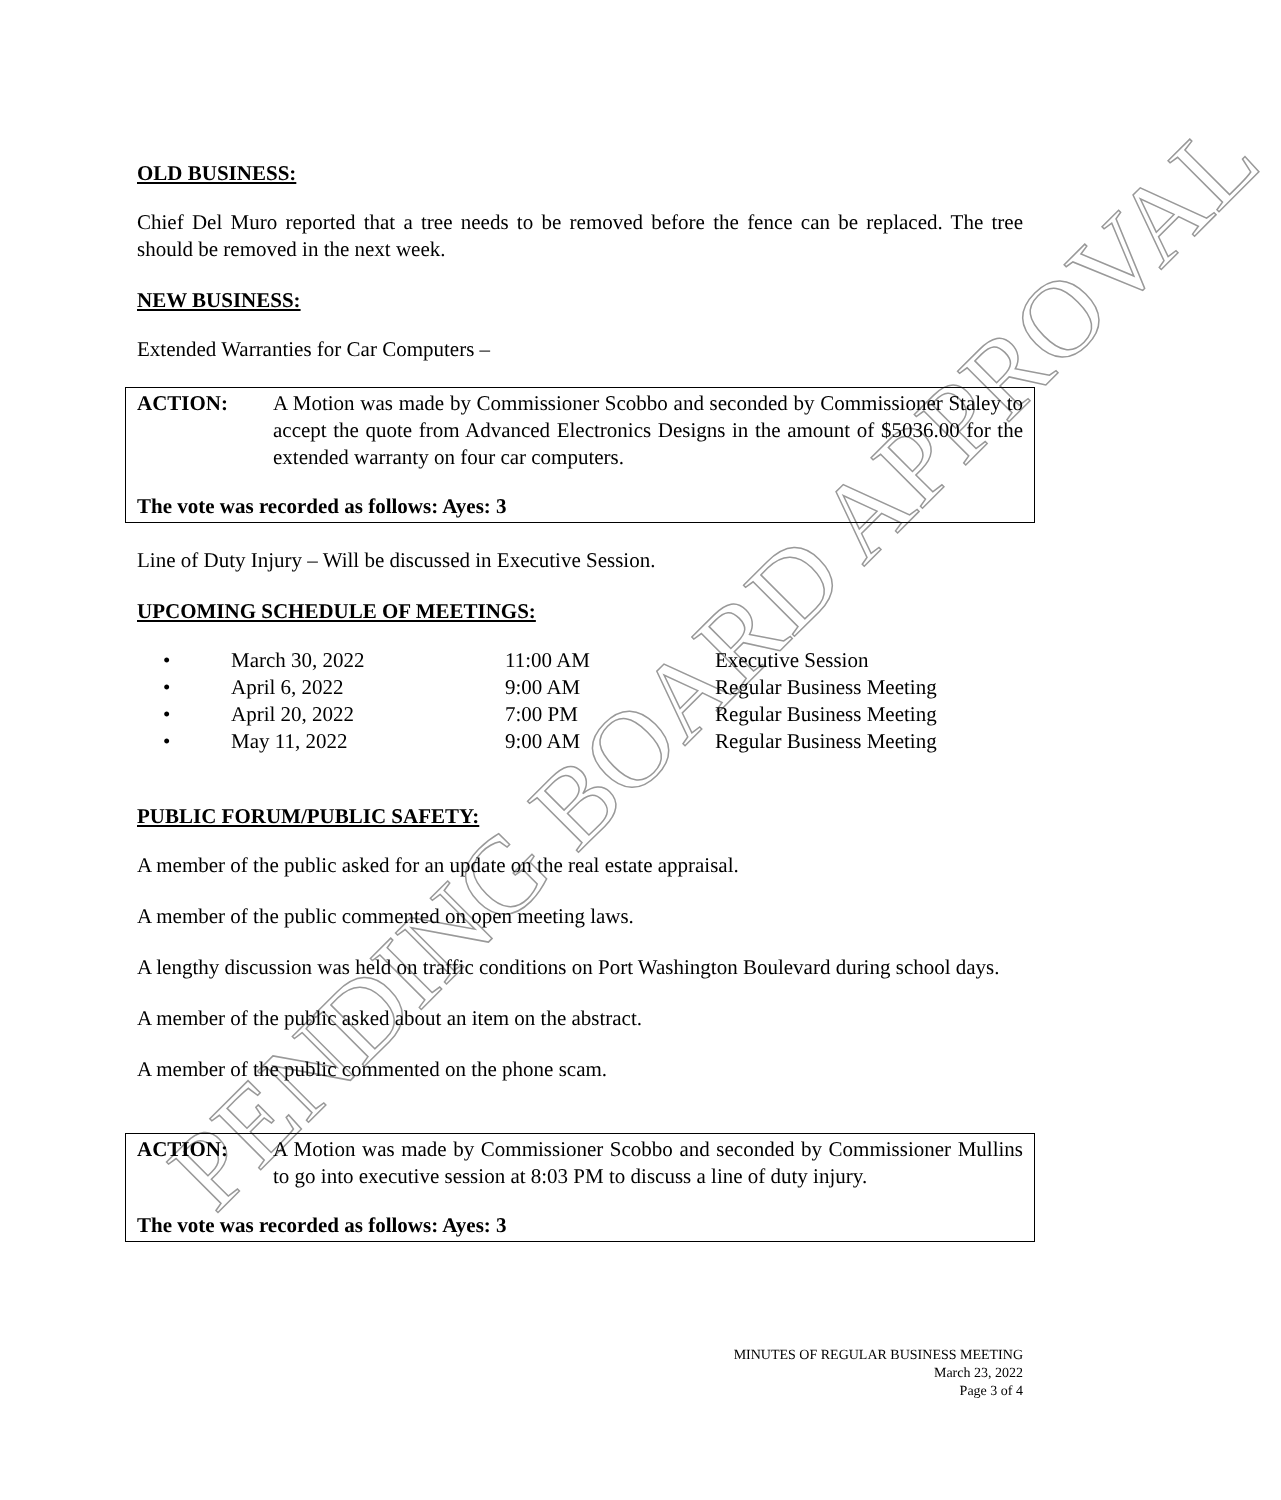PENDING BOARD APPROVAL
OLD BUSINESS:
Chief Del Muro reported that a tree needs to be removed before the fence can be replaced. The tree should be removed in the next week.
NEW BUSINESS:
Extended Warranties for Car Computers –
ACTION: A Motion was made by Commissioner Scobbo and seconded by Commissioner Staley to accept the quote from Advanced Electronics Designs in the amount of $5036.00 for the extended warranty on four car computers.
The vote was recorded as follows: Ayes: 3
Line of Duty Injury – Will be discussed in Executive Session.
UPCOMING SCHEDULE OF MEETINGS:
| • | March 30, 2022 | 11:00 AM | Executive Session |
| • | April 6, 2022 | 9:00 AM | Regular Business Meeting |
| • | April 20, 2022 | 7:00 PM | Regular Business Meeting |
| • | May 11, 2022 | 9:00 AM | Regular Business Meeting |
PUBLIC FORUM/PUBLIC SAFETY:
A member of the public asked for an update on the real estate appraisal.
A member of the public commented on open meeting laws.
A lengthy discussion was held on traffic conditions on Port Washington Boulevard during school days.
A member of the public asked about an item on the abstract.
A member of the public commented on the phone scam.
ACTION: A Motion was made by Commissioner Scobbo and seconded by Commissioner Mullins to go into executive session at 8:03 PM to discuss a line of duty injury.
The vote was recorded as follows: Ayes: 3
MINUTES OF REGULAR BUSINESS MEETING
March 23, 2022
Page 3 of 4